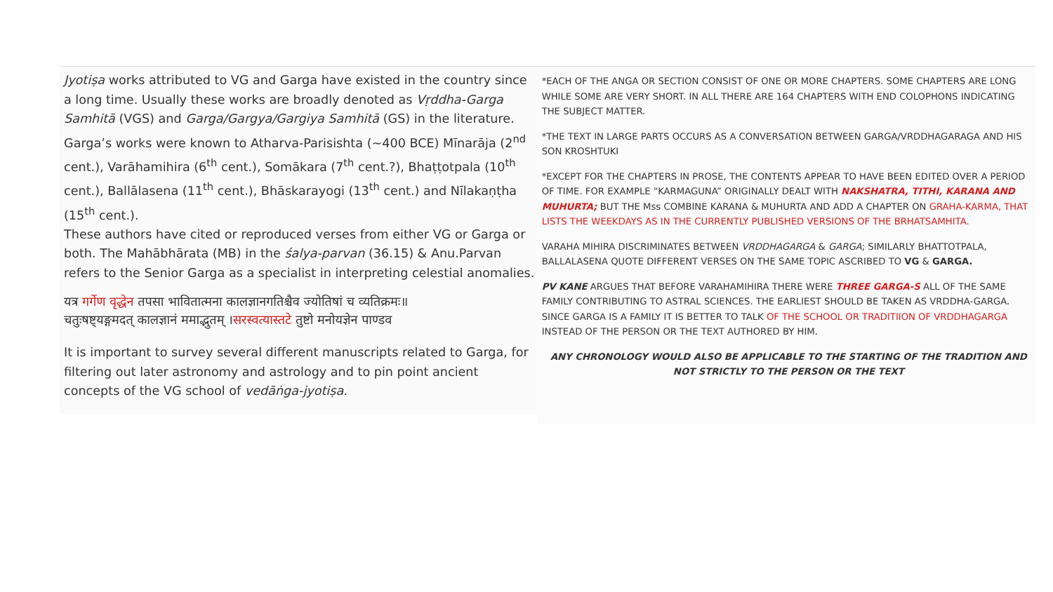Jyotiṣa works attributed to VG and Garga have existed in the country since a long time. Usually these works are broadly denoted as Vṛddha-Garga Samhitā (VGS) and Garga/Gargya/Gargiya Samhitā (GS) in the literature. Garga’s works were known to Atharva-Parisishta (~400 BCE) Mīnarāja (2<sup>nd</sup> cent.), Varāhamihira (6<sup>th</sup> cent.), Somākara (7<sup>th</sup> cent.?), Bhaṭṭotpala (10<sup>th</sup> cent.), Ballālasena (11<sup>th</sup> cent.), Bhāskarayogi (13<sup>th</sup> cent.) and Nīlakaṇṭha (15<sup>th</sup> cent.).
These authors have cited or reproduced verses from either VG or Garga or both. The Mahābhārata (MB) in the śalya-parvan (36.15) & Anu.Parvan refers to the Senior Garga as a specialist in interpreting celestial anomalies.
यत्र गर्गेण वृद्धेन तपसा भावितात्मना कालज्ञानगतिश्चैव ज्योतिषां च व्यतिक्रमः॥
चतुःषष्ट्यङ्गमदत् कालज्ञानं ममाद्भुतम् ।सरस्वत्यास्तटे तुष्टो मनोयज्ञेन पाण्डव
It is important to survey several different manuscripts related to Garga, for filtering out later astronomy and astrology and to pin point ancient concepts of the VG school of vedāṅga-jyotiṣa.
*EACH OF THE ANGA OR SECTION CONSIST OF ONE OR MORE CHAPTERS. SOME CHAPTERS ARE LONG WHILE SOME ARE VERY SHORT. IN ALL THERE ARE 164 CHAPTERS WITH END COLOPHONS INDICATING THE SUBJECT MATTER.
*THE TEXT IN LARGE PARTS OCCURS AS A CONVERSATION BETWEEN GARGA/VRDDHAGARAGA AND HIS SON KROSHTUKI
*EXCEPT FOR THE CHAPTERS IN PROSE, THE CONTENTS APPEAR TO HAVE BEEN EDITED OVER A PERIOD OF TIME. FOR EXAMPLE “KARMAGUNA” ORIGINALLY DEALT WITH NAKSHATRA, TITHI, KARANA AND MUHURTA; BUT THE Mss COMBINE KARANA & MUHURTA AND ADD A CHAPTER ON GRAHA-KARMA, THAT LISTS THE WEEKDAYS AS IN THE CURRENTLY PUBLISHED VERSIONS OF THE BRHATSAMHITA.
VARAHA MIHIRA DISCRIMINATES BETWEEN VRDDHAGARGA & GARGA; SIMILARLY BHATTOTPALA, BALLALASENA QUOTE DIFFERENT VERSES ON THE SAME TOPIC ASCRIBED TO VG & GARGA.
PV KANE ARGUES THAT BEFORE VARAHAMIHIRA THERE WERE THREE GARGA-S ALL OF THE SAME FAMILY CONTRIBUTING TO ASTRAL SCIENCES. THE EARLIEST SHOULD BE TAKEN AS VRDDHA-GARGA. SINCE GARGA IS A FAMILY IT IS BETTER TO TALK OF THE SCHOOL OR TRADITIION OF VRDDHAGARGA INSTEAD OF THE PERSON OR THE TEXT AUTHORED BY HIM.
ANY CHRONOLOGY WOULD ALSO BE APPLICABLE TO THE STARTING OF THE TRADITION AND NOT STRICTLY TO THE PERSON OR THE TEXT